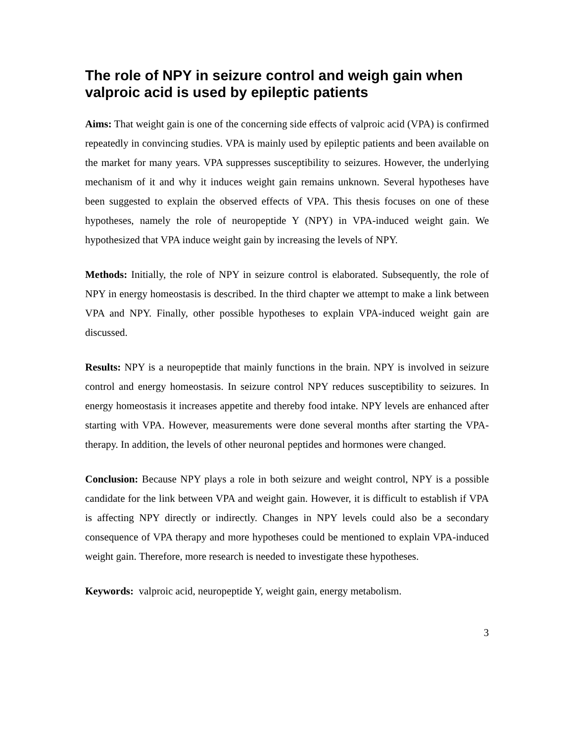The role of NPY in seizure control and weigh gain when valproic acid is used by epileptic patients
Aims: That weight gain is one of the concerning side effects of valproic acid (VPA) is confirmed repeatedly in convincing studies. VPA is mainly used by epileptic patients and been available on the market for many years. VPA suppresses susceptibility to seizures. However, the underlying mechanism of it and why it induces weight gain remains unknown. Several hypotheses have been suggested to explain the observed effects of VPA. This thesis focuses on one of these hypotheses, namely the role of neuropeptide Y (NPY) in VPA-induced weight gain. We hypothesized that VPA induce weight gain by increasing the levels of NPY.
Methods: Initially, the role of NPY in seizure control is elaborated. Subsequently, the role of NPY in energy homeostasis is described. In the third chapter we attempt to make a link between VPA and NPY. Finally, other possible hypotheses to explain VPA-induced weight gain are discussed.
Results: NPY is a neuropeptide that mainly functions in the brain. NPY is involved in seizure control and energy homeostasis. In seizure control NPY reduces susceptibility to seizures. In energy homeostasis it increases appetite and thereby food intake. NPY levels are enhanced after starting with VPA. However, measurements were done several months after starting the VPA-therapy. In addition, the levels of other neuronal peptides and hormones were changed.
Conclusion: Because NPY plays a role in both seizure and weight control, NPY is a possible candidate for the link between VPA and weight gain. However, it is difficult to establish if VPA is affecting NPY directly or indirectly. Changes in NPY levels could also be a secondary consequence of VPA therapy and more hypotheses could be mentioned to explain VPA-induced weight gain. Therefore, more research is needed to investigate these hypotheses.
Keywords: valproic acid, neuropeptide Y, weight gain, energy metabolism.
3